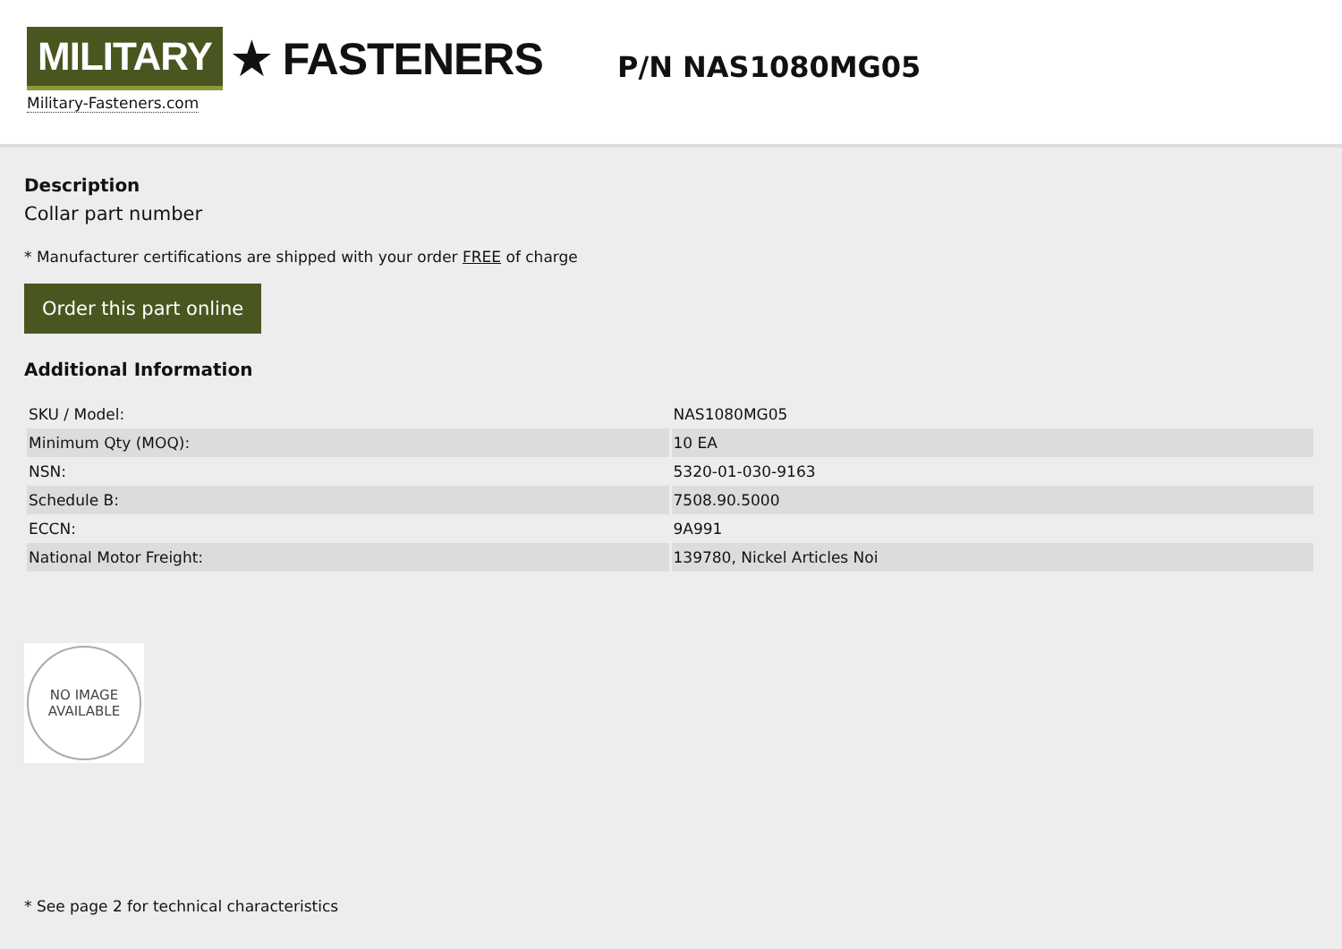MILITARY ★ FASTENERS
Military-Fasteners.com
P/N NAS1080MG05
Description
Collar part number
* Manufacturer certifications are shipped with your order FREE of charge
Order this part online
Additional Information
| SKU / Model: | NAS1080MG05 |
| Minimum Qty (MOQ): | 10 EA |
| NSN: | 5320-01-030-9163 |
| Schedule B: | 7508.90.5000 |
| ECCN: | 9A991 |
| National Motor Freight: | 139780, Nickel Articles Noi |
NO IMAGE
AVAILABLE
* See page 2 for technical characteristics